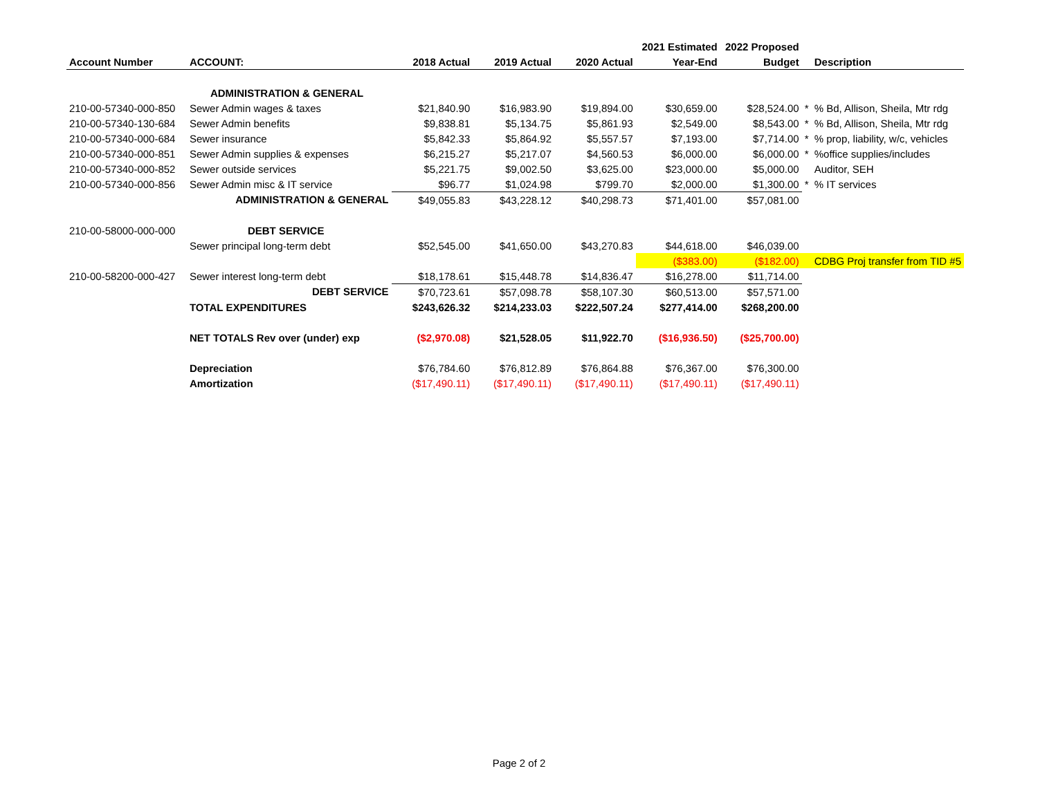| | | | | | 2021 Estimated | 2022 Proposed | | |
| --- | --- | --- | --- | --- | --- | --- | --- | --- |
| Account Number | ACCOUNT: | 2018 Actual | 2019 Actual | 2020 Actual | Year-End | Budget | | Description |
| | ADMINISTRATION & GENERAL | | | | | | | |
| 210-00-57340-000-850 | Sewer Admin wages & taxes | $21,840.90 | $16,983.90 | $19,894.00 | $30,659.00 | $28,524.00 | * | % Bd, Allison, Sheila, Mtr rdg |
| 210-00-57340-130-684 | Sewer Admin benefits | $9,838.81 | $5,134.75 | $5,861.93 | $2,549.00 | $8,543.00 | * | % Bd, Allison, Sheila, Mtr rdg |
| 210-00-57340-000-684 | Sewer insurance | $5,842.33 | $5,864.92 | $5,557.57 | $7,193.00 | $7,714.00 | * | % prop, liability, w/c, vehicles |
| 210-00-57340-000-851 | Sewer Admin supplies & expenses | $6,215.27 | $5,217.07 | $4,560.53 | $6,000.00 | $6,000.00 | * | %office supplies/includes |
| 210-00-57340-000-852 | Sewer outside services | $5,221.75 | $9,002.50 | $3,625.00 | $23,000.00 | $5,000.00 | | Auditor, SEH |
| 210-00-57340-000-856 | Sewer Admin misc & IT service | $96.77 | $1,024.98 | $799.70 | $2,000.00 | $1,300.00 | * | % IT services |
| | ADMINISTRATION & GENERAL | $49,055.83 | $43,228.12 | $40,298.73 | $71,401.00 | $57,081.00 | | |
| 210-00-58000-000-000 | DEBT SERVICE | | | | | | | |
| | Sewer principal long-term debt | $52,545.00 | $41,650.00 | $43,270.83 | $44,618.00 | $46,039.00 | | |
| | | | | | ($383.00) | ($182.00) | | CDBG Proj transfer from TID #5 |
| 210-00-58200-000-427 | Sewer interest long-term debt | $18,178.61 | $15,448.78 | $14,836.47 | $16,278.00 | $11,714.00 | | |
| | DEBT SERVICE | $70,723.61 | $57,098.78 | $58,107.30 | $60,513.00 | $57,571.00 | | |
| | TOTAL EXPENDITURES | $243,626.32 | $214,233.03 | $222,507.24 | $277,414.00 | $268,200.00 | | |
| | NET TOTALS Rev over (under) exp | ($2,970.08) | $21,528.05 | $11,922.70 | ($16,936.50) | ($25,700.00) | | |
| | Depreciation | $76,784.60 | $76,812.89 | $76,864.88 | $76,367.00 | $76,300.00 | | |
| | Amortization | ($17,490.11) | ($17,490.11) | ($17,490.11) | ($17,490.11) | ($17,490.11) | | |
Page 2 of 2